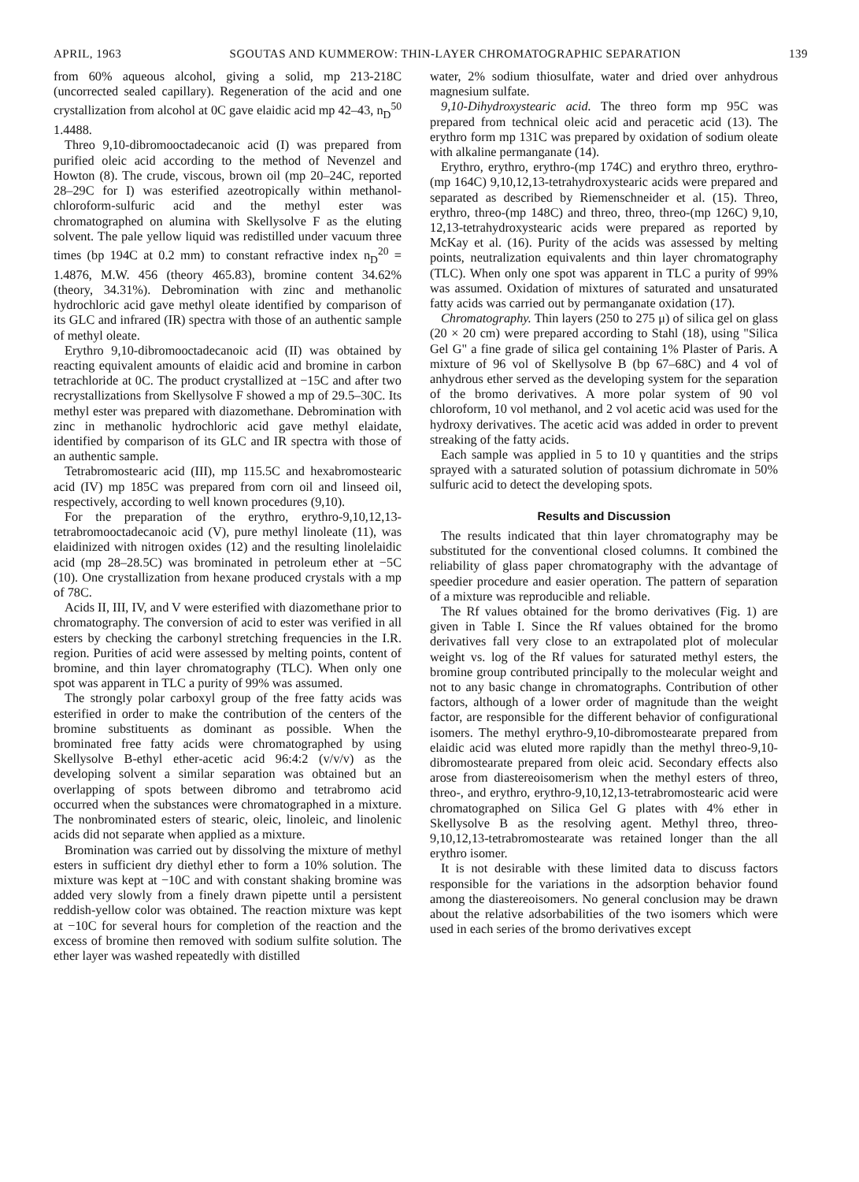APRIL, 1963 SGOUTAS AND KUMMEROW: THIN-LAYER CHROMATOGRAPHIC SEPARATION 139
from 60% aqueous alcohol, giving a solid, mp 213-218C (uncorrected sealed capillary). Regeneration of the acid and one crystallization from alcohol at 0C gave elaidic acid mp 42–43, n<sub>D</sub><sup>50</sup> 1.4488.
Threo 9,10-dibromooctadecanoic acid (I) was prepared from purified oleic acid according to the method of Nevenzel and Howton (8). The crude, viscous, brown oil (mp 20–24C, reported 28–29C for I) was esterified azeotropically within methanol-chloroform-sulfuric acid and the methyl ester was chromatographed on alumina with Skellysolve F as the eluting solvent. The pale yellow liquid was redistilled under vacuum three times (bp 194C at 0.2 mm) to constant refractive index n<sub>D</sub><sup>20</sup> = 1.4876, M.W. 456 (theory 465.83), bromine content 34.62% (theory, 34.31%). Debromination with zinc and methanolic hydrochloric acid gave methyl oleate identified by comparison of its GLC and infrared (IR) spectra with those of an authentic sample of methyl oleate.
Erythro 9,10-dibromooctadecanoic acid (II) was obtained by reacting equivalent amounts of elaidic acid and bromine in carbon tetrachloride at 0C. The product crystallized at −15C and after two recrystallizations from Skellysolve F showed a mp of 29.5–30C. Its methyl ester was prepared with diazomethane. Debromination with zinc in methanolic hydrochloric acid gave methyl elaidate, identified by comparison of its GLC and IR spectra with those of an authentic sample.
Tetrabromostearic acid (III), mp 115.5C and hexabromostearic acid (IV) mp 185C was prepared from corn oil and linseed oil, respectively, according to well known procedures (9,10).
For the preparation of the erythro, erythro-9,10,12,13-tetrabromooctadecanoic acid (V), pure methyl linoleate (11), was elaidinized with nitrogen oxides (12) and the resulting linolelaidic acid (mp 28–28.5C) was brominated in petroleum ether at −5C (10). One crystallization from hexane produced crystals with a mp of 78C.
Acids II, III, IV, and V were esterified with diazomethane prior to chromatography. The conversion of acid to ester was verified in all esters by checking the carbonyl stretching frequencies in the I.R. region. Purities of acid were assessed by melting points, content of bromine, and thin layer chromatography (TLC). When only one spot was apparent in TLC a purity of 99% was assumed.
The strongly polar carboxyl group of the free fatty acids was esterified in order to make the contribution of the centers of the bromine substituents as dominant as possible. When the brominated free fatty acids were chromatographed by using Skellysolve B-ethyl ether-acetic acid 96:4:2 (v/v/v) as the developing solvent a similar separation was obtained but an overlapping of spots between dibromo and tetrabromo acid occurred when the substances were chromatographed in a mixture. The nonbrominated esters of stearic, oleic, linoleic, and linolenic acids did not separate when applied as a mixture.
Bromination was carried out by dissolving the mixture of methyl esters in sufficient dry diethyl ether to form a 10% solution. The mixture was kept at −10C and with constant shaking bromine was added very slowly from a finely drawn pipette until a persistent reddish-yellow color was obtained. The reaction mixture was kept at −10C for several hours for completion of the reaction and the excess of bromine then removed with sodium sulfite solution. The ether layer was washed repeatedly with distilled
water, 2% sodium thiosulfate, water and dried over anhydrous magnesium sulfate.
9,10-Dihydroxystearic acid. The threo form mp 95C was prepared from technical oleic acid and peracetic acid (13). The erythro form mp 131C was prepared by oxidation of sodium oleate with alkaline permanganate (14).
Erythro, erythro, erythro-(mp 174C) and erythro threo, erythro-(mp 164C) 9,10,12,13-tetrahydroxystearic acids were prepared and separated as described by Riemenschneider et al. (15). Threo, erythro, threo-(mp 148C) and threo, threo, threo-(mp 126C) 9,10, 12,13-tetrahydroxystearic acids were prepared as reported by McKay et al. (16). Purity of the acids was assessed by melting points, neutralization equivalents and thin layer chromatography (TLC). When only one spot was apparent in TLC a purity of 99% was assumed. Oxidation of mixtures of saturated and unsaturated fatty acids was carried out by permanganate oxidation (17).
Chromatography. Thin layers (250 to 275 μ) of silica gel on glass (20 × 20 cm) were prepared according to Stahl (18), using "Silica Gel G" a fine grade of silica gel containing 1% Plaster of Paris. A mixture of 96 vol of Skellysolve B (bp 67–68C) and 4 vol of anhydrous ether served as the developing system for the separation of the bromo derivatives. A more polar system of 90 vol chloroform, 10 vol methanol, and 2 vol acetic acid was used for the hydroxy derivatives. The acetic acid was added in order to prevent streaking of the fatty acids.
Each sample was applied in 5 to 10 γ quantities and the strips sprayed with a saturated solution of potassium dichromate in 50% sulfuric acid to detect the developing spots.
Results and Discussion
The results indicated that thin layer chromatography may be substituted for the conventional closed columns. It combined the reliability of glass paper chromatography with the advantage of speedier procedure and easier operation. The pattern of separation of a mixture was reproducible and reliable.
The Rf values obtained for the bromo derivatives (Fig. 1) are given in Table I. Since the Rf values obtained for the bromo derivatives fall very close to an extrapolated plot of molecular weight vs. log of the Rf values for saturated methyl esters, the bromine group contributed principally to the molecular weight and not to any basic change in chromatographs. Contribution of other factors, although of a lower order of magnitude than the weight factor, are responsible for the different behavior of configurational isomers. The methyl erythro-9,10-dibromostearate prepared from elaidic acid was eluted more rapidly than the methyl threo-9,10-dibromostearate prepared from oleic acid. Secondary effects also arose from diastereoisomerism when the methyl esters of threo, threo-, and erythro, erythro-9,10,12,13-tetrabromostearic acid were chromatographed on Silica Gel G plates with 4% ether in Skellysolve B as the resolving agent. Methyl threo, threo-9,10,12,13-tetrabromostearate was retained longer than the all erythro isomer.
It is not desirable with these limited data to discuss factors responsible for the variations in the adsorption behavior found among the diastereoisomers. No general conclusion may be drawn about the relative adsorbabilities of the two isomers which were used in each series of the bromo derivatives except